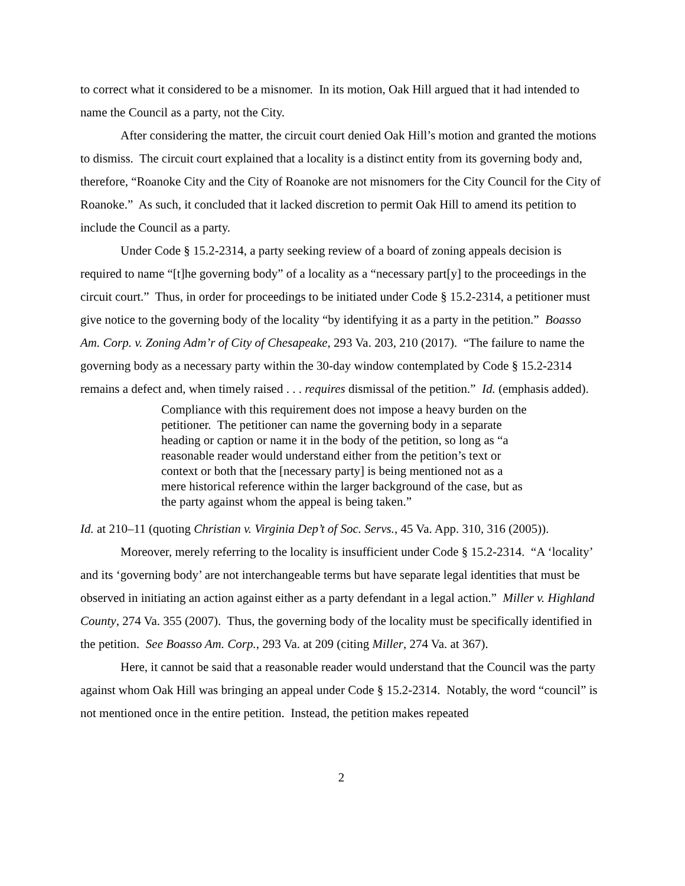to correct what it considered to be a misnomer. In its motion, Oak Hill argued that it had intended to name the Council as a party, not the City.
After considering the matter, the circuit court denied Oak Hill’s motion and granted the motions to dismiss. The circuit court explained that a locality is a distinct entity from its governing body and, therefore, “Roanoke City and the City of Roanoke are not misnomers for the City Council for the City of Roanoke.” As such, it concluded that it lacked discretion to permit Oak Hill to amend its petition to include the Council as a party.
Under Code § 15.2-2314, a party seeking review of a board of zoning appeals decision is required to name “[t]he governing body” of a locality as a “necessary part[y] to the proceedings in the circuit court.” Thus, in order for proceedings to be initiated under Code § 15.2-2314, a petitioner must give notice to the governing body of the locality “by identifying it as a party in the petition.” Boasso Am. Corp. v. Zoning Adm’r of City of Chesapeake, 293 Va. 203, 210 (2017). “The failure to name the governing body as a necessary party within the 30-day window contemplated by Code § 15.2-2314 remains a defect and, when timely raised . . . requires dismissal of the petition.” Id. (emphasis added).
Compliance with this requirement does not impose a heavy burden on the petitioner. The petitioner can name the governing body in a separate heading or caption or name it in the body of the petition, so long as “a reasonable reader would understand either from the petition’s text or context or both that the [necessary party] is being mentioned not as a mere historical reference within the larger background of the case, but as the party against whom the appeal is being taken.”
Id. at 210–11 (quoting Christian v. Virginia Dep’t of Soc. Servs., 45 Va. App. 310, 316 (2005)).
Moreover, merely referring to the locality is insufficient under Code § 15.2-2314. “A ‘locality’ and its ‘governing body’ are not interchangeable terms but have separate legal identities that must be observed in initiating an action against either as a party defendant in a legal action.” Miller v. Highland County, 274 Va. 355 (2007). Thus, the governing body of the locality must be specifically identified in the petition. See Boasso Am. Corp., 293 Va. at 209 (citing Miller, 274 Va. at 367).
Here, it cannot be said that a reasonable reader would understand that the Council was the party against whom Oak Hill was bringing an appeal under Code § 15.2-2314. Notably, the word “council” is not mentioned once in the entire petition. Instead, the petition makes repeated
2